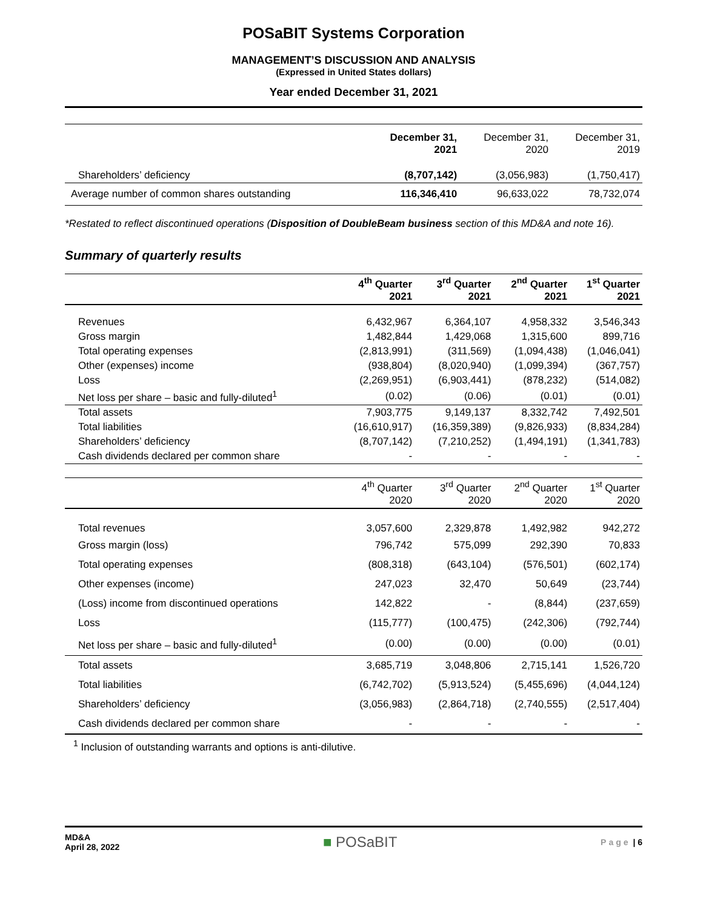POSaBIT Systems Corporation
MANAGEMENT’S DISCUSSION AND ANALYSIS
(Expressed in United States dollars)
Year ended December 31, 2021
| | December 31, 2021 | December 31, 2020 | December 31, 2019 |
| --- | --- | --- | --- |
| Shareholders’ deficiency | (8,707,142) | (3,056,983) | (1,750,417) |
| Average number of common shares outstanding | 116,346,410 | 96,633,022 | 78,732,074 |
*Restated to reflect discontinued operations (Disposition of DoubleBeam business section of this MD&A and note 16).
Summary of quarterly results
| | 4<sup>th</sup> Quarter 2021 | 3<sup>rd</sup> Quarter 2021 | 2<sup>nd</sup> Quarter 2021 | 1<sup>st</sup> Quarter 2021 |
| --- | --- | --- | --- | --- |
| Revenues | 6,432,967 | 6,364,107 | 4,958,332 | 3,546,343 |
| Gross margin | 1,482,844 | 1,429,068 | 1,315,600 | 899,716 |
| Total operating expenses | (2,813,991) | (311,569) | (1,094,438) | (1,046,041) |
| Other (expenses) income | (938,804) | (8,020,940) | (1,099,394) | (367,757) |
| Loss | (2,269,951) | (6,903,441) | (878,232) | (514,082) |
| Net loss per share – basic and fully-diluted<sup>1</sup> | (0.02) | (0.06) | (0.01) | (0.01) |
| Total assets | 7,903,775 | 9,149,137 | 8,332,742 | 7,492,501 |
| Total liabilities | (16,610,917) | (16,359,389) | (9,826,933) | (8,834,284) |
| Shareholders’ deficiency | (8,707,142) | (7,210,252) | (1,494,191) | (1,341,783) |
| Cash dividends declared per common share | - | - | - | - |
| | 4<sup>th</sup> Quarter 2020 | 3<sup>rd</sup> Quarter 2020 | 2<sup>nd</sup> Quarter 2020 | 1<sup>st</sup> Quarter 2020 |
| Total revenues | 3,057,600 | 2,329,878 | 1,492,982 | 942,272 |
| Gross margin (loss) | 796,742 | 575,099 | 292,390 | 70,833 |
| Total operating expenses | (808,318) | (643,104) | (576,501) | (602,174) |
| Other expenses (income) | 247,023 | 32,470 | 50,649 | (23,744) |
| (Loss) income from discontinued operations | 142,822 | - | (8,844) | (237,659) |
| Loss | (115,777) | (100,475) | (242,306) | (792,744) |
| Net loss per share – basic and fully-diluted<sup>1</sup> | (0.00) | (0.00) | (0.00) | (0.01) |
| Total assets | 3,685,719 | 3,048,806 | 2,715,141 | 1,526,720 |
| Total liabilities | (6,742,702) | (5,913,524) | (5,455,696) | (4,044,124) |
| Shareholders’ deficiency | (3,056,983) | (2,864,718) | (2,740,555) | (2,517,404) |
| Cash dividends declared per common share | - | - | - | - |
<sup>1</sup> Inclusion of outstanding warrants and options is anti-dilutive.
MD&A
April 28, 2022
■ POSaBIT
Page | 6